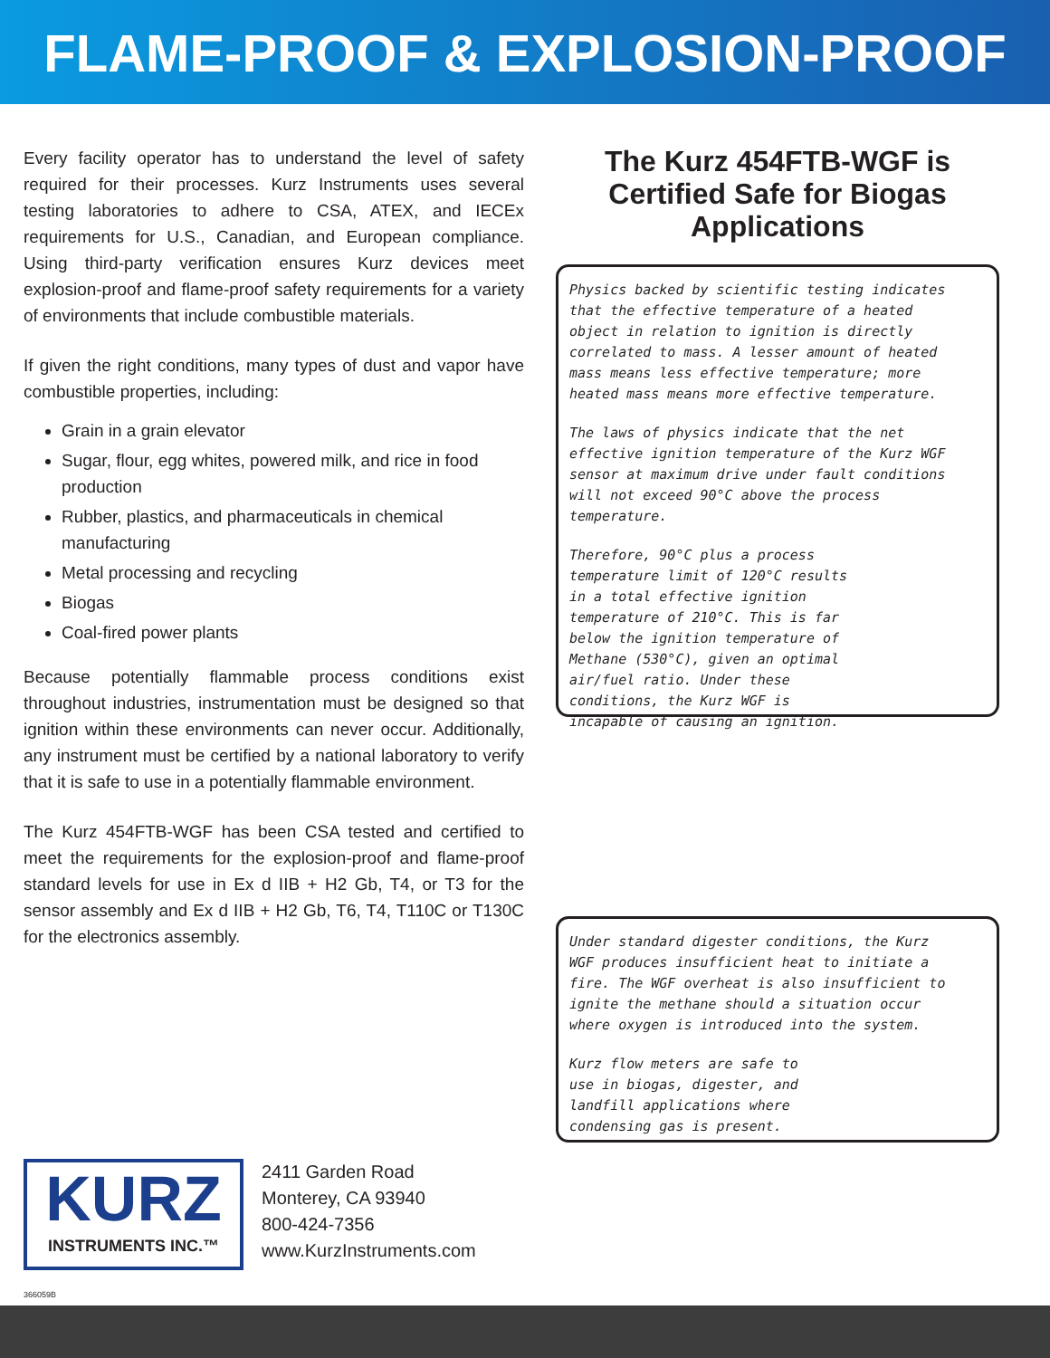FLAME-PROOF & EXPLOSION-PROOF
Every facility operator has to understand the level of safety required for their processes. Kurz Instruments uses several testing laboratories to adhere to CSA, ATEX, and IECEx requirements for U.S., Canadian, and European compliance. Using third-party verification ensures Kurz devices meet explosion-proof and flame-proof safety requirements for a variety of environments that include combustible materials.
If given the right conditions, many types of dust and vapor have combustible properties, including:
Grain in a grain elevator
Sugar, flour, egg whites, powered milk, and rice in food production
Rubber, plastics, and pharmaceuticals in chemical manufacturing
Metal processing and recycling
Biogas
Coal-fired power plants
Because potentially flammable process conditions exist throughout industries, instrumentation must be designed so that ignition within these environments can never occur. Additionally, any instrument must be certified by a national laboratory to verify that it is safe to use in a potentially flammable environment.
The Kurz 454FTB-WGF has been CSA tested and certified to meet the requirements for the explosion-proof and flame-proof standard levels for use in Ex d IIB + H2 Gb, T4, or T3 for the sensor assembly and Ex d IIB + H2 Gb, T6, T4, T110C or T130C for the electronics assembly.
The Kurz 454FTB-WGF is Certified Safe for Biogas Applications
Physics backed by scientific testing indicates that the effective temperature of a heated object in relation to ignition is directly correlated to mass. A lesser amount of heated mass means less effective temperature; more heated mass means more effective temperature.
The laws of physics indicate that the net effective ignition temperature of the Kurz WGF sensor at maximum drive under fault conditions will not exceed 90°C above the process temperature.
Therefore, 90°C plus a process temperature limit of 120°C results in a total effective ignition temperature of 210°C. This is far below the ignition temperature of Methane (530°C), given an optimal air/fuel ratio. Under these conditions, the Kurz WGF is incapable of causing an ignition.
Under standard digester conditions, the Kurz WGF produces insufficient heat to initiate a fire. The WGF overheat is also insufficient to ignite the methane should a situation occur where oxygen is introduced into the system.
Kurz flow meters are safe to use in biogas, digester, and landfill applications where condensing gas is present.
KURZ
INSTRUMENTS INC.™
2411 Garden Road
Monterey, CA 93940
800-424-7356
www.KurzInstruments.com
366059B